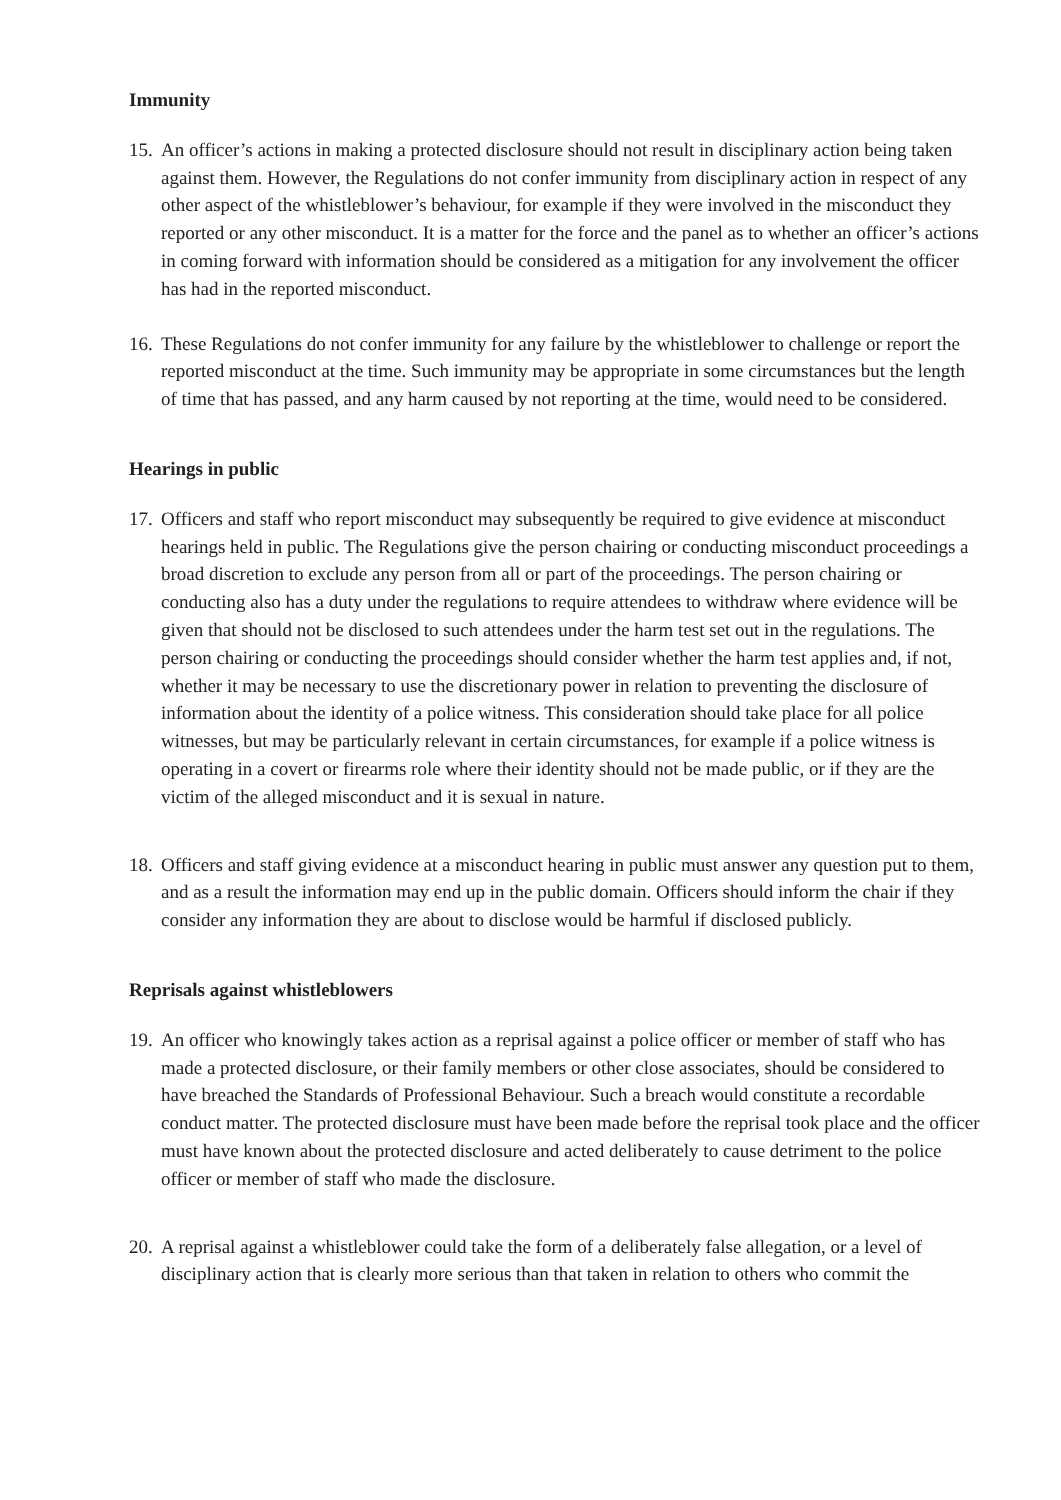Immunity
15.
An officer’s actions in making a protected disclosure should not result in disciplinary action being taken against them. However, the Regulations do not confer immunity from disciplinary action in respect of any other aspect of the whistleblower’s behaviour, for example if they were involved in the misconduct they reported or any other misconduct. It is a matter for the force and the panel as to whether an officer’s actions in coming forward with information should be considered as a mitigation for any involvement the officer has had in the reported misconduct.
16.
These Regulations do not confer immunity for any failure by the whistleblower to challenge or report the reported misconduct at the time. Such immunity may be appropriate in some circumstances but the length of time that has passed, and any harm caused by not reporting at the time, would need to be considered.
Hearings in public
17.
Officers and staff who report misconduct may subsequently be required to give evidence at misconduct hearings held in public. The Regulations give the person chairing or conducting misconduct proceedings a broad discretion to exclude any person from all or part of the proceedings. The person chairing or conducting also has a duty under the regulations to require attendees to withdraw where evidence will be given that should not be disclosed to such attendees under the harm test set out in the regulations. The person chairing or conducting the proceedings should consider whether the harm test applies and, if not, whether it may be necessary to use the discretionary power in relation to preventing the disclosure of information about the identity of a police witness. This consideration should take place for all police witnesses, but may be particularly relevant in certain circumstances, for example if a police witness is operating in a covert or firearms role where their identity should not be made public, or if they are the victim of the alleged misconduct and it is sexual in nature.
18.
Officers and staff giving evidence at a misconduct hearing in public must answer any question put to them, and as a result the information may end up in the public domain. Officers should inform the chair if they consider any information they are about to disclose would be harmful if disclosed publicly.
Reprisals against whistleblowers
19.
An officer who knowingly takes action as a reprisal against a police officer or member of staff who has made a protected disclosure, or their family members or other close associates, should be considered to have breached the Standards of Professional Behaviour. Such a breach would constitute a recordable conduct matter. The protected disclosure must have been made before the reprisal took place and the officer must have known about the protected disclosure and acted deliberately to cause detriment to the police officer or member of staff who made the disclosure.
20.
A reprisal against a whistleblower could take the form of a deliberately false allegation, or a level of disciplinary action that is clearly more serious than that taken in relation to others who commit the